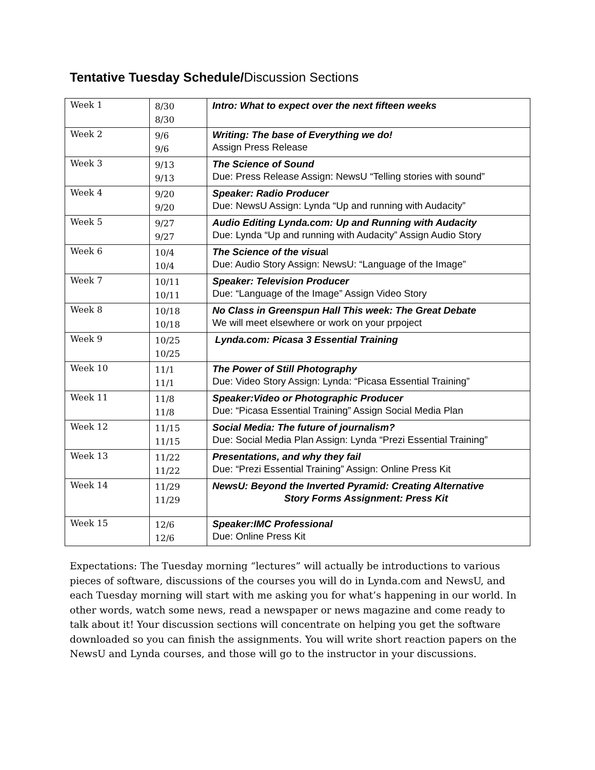Tentative Tuesday Schedule/Discussion Sections
| Week 1 | 8/30 8/30 | Intro: What to expect over the next fifteen weeks |
| Week 2 | 9/6 9/6 | Writing: The base of Everything we do! Assign Press Release |
| Week 3 | 9/13 9/13 | The Science of Sound Due: Press Release Assign: NewsU “Telling stories with sound” |
| Week 4 | 9/20 9/20 | Speaker: Radio Producer Due: NewsU Assign: Lynda “Up and running with Audacity” |
| Week 5 | 9/27 9/27 | Audio Editing Lynda.com: Up and Running with Audacity Due: Lynda “Up and running with Audacity” Assign Audio Story |
| Week 6 | 10/4 10/4 | The Science of the visua l Due: Audio Story Assign: NewsU: “Language of the Image” |
| Week 7 | 10/11 10/11 | Speaker: Television Producer Due: “Language of the Image” Assign Video Story |
| Week 8 | 10/18 10/18 | No Class in Greenspun Hall This week: The Great Debate We will meet elsewhere or work on your prpoject |
| Week 9 | 10/25 10/25 | Lynda.com: Picasa 3 Essential Training |
| Week 10 | 11/1 11/1 | The Power of Still Photography Due: Video Story Assign: Lynda: “Picasa Essential Training” |
| Week 11 | 11/8 11/8 | Speaker:Video or Photographic Producer Due: “Picasa Essential Training” Assign Social Media Plan |
| Week 12 | 11/15 11/15 | Social Media: The future of journalism? Due: Social Media Plan Assign: Lynda “Prezi Essential Training” |
| Week 13 | 11/22 11/22 | Presentations, and why they fail Due: “Prezi Essential Training” Assign: Online Press Kit |
| Week 14 | 11/29 11/29 | NewsU: Beyond the Inverted Pyramid: Creating Alternative Story Forms Assignment: Press Kit |
| Week 15 | 12/6 12/6 | Speaker:IMC Professional Due: Online Press Kit |
Expectations: The Tuesday morning “lectures” will actually be introductions to various pieces of software, discussions of the courses you will do in Lynda.com and NewsU, and each Tuesday morning will start with me asking you for what’s happening in our world. In other words, watch some news, read a newspaper or news magazine and come ready to talk about it! Your discussion sections will concentrate on helping you get the software downloaded so you can finish the assignments. You will write short reaction papers on the NewsU and Lynda courses, and those will go to the instructor in your discussions.